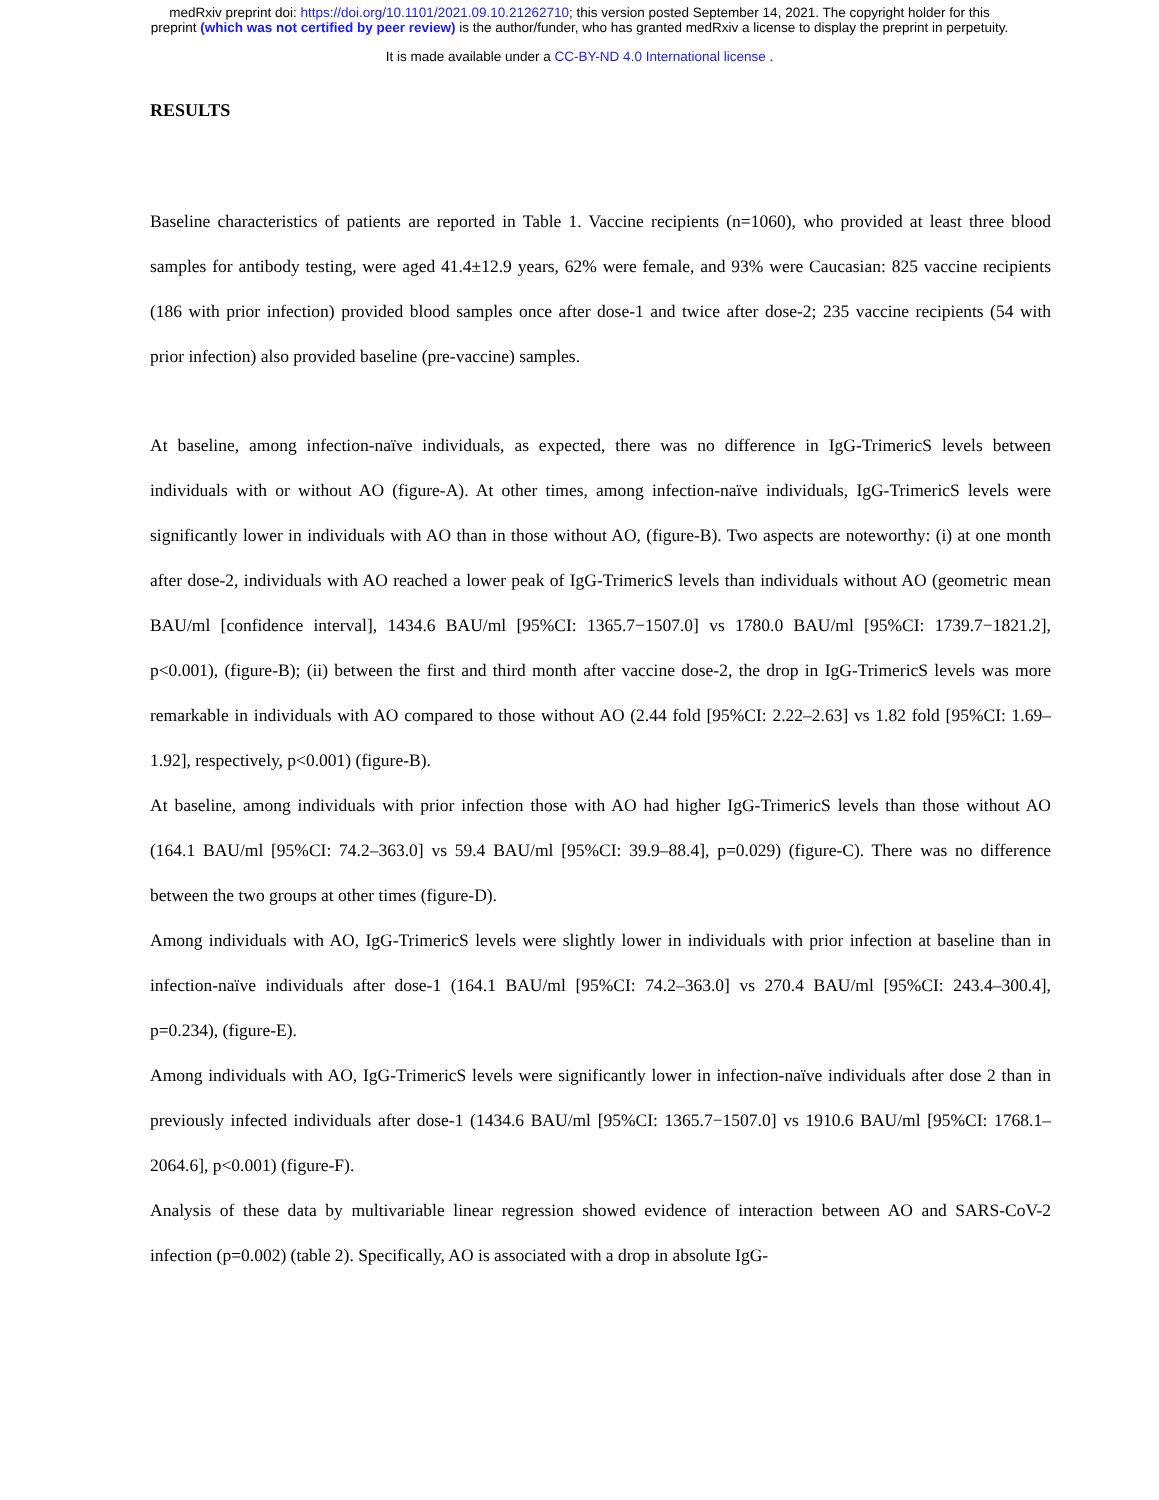medRxiv preprint doi: https://doi.org/10.1101/2021.09.10.21262710; this version posted September 14, 2021. The copyright holder for this
preprint (which was not certified by peer review) is the author/funder, who has granted medRxiv a license to display the preprint in perpetuity.
It is made available under a CC-BY-ND 4.0 International license .
RESULTS
Baseline characteristics of patients are reported in Table 1. Vaccine recipients (n=1060), who provided at least three blood samples for antibody testing, were aged 41.4±12.9 years, 62% were female, and 93% were Caucasian: 825 vaccine recipients (186 with prior infection) provided blood samples once after dose-1 and twice after dose-2; 235 vaccine recipients (54 with prior infection) also provided baseline (pre-vaccine) samples.
At baseline, among infection-naïve individuals, as expected, there was no difference in IgG-TrimericS levels between individuals with or without AO (figure-A). At other times, among infection-naïve individuals, IgG-TrimericS levels were significantly lower in individuals with AO than in those without AO, (figure-B). Two aspects are noteworthy: (i) at one month after dose-2, individuals with AO reached a lower peak of IgG-TrimericS levels than individuals without AO (geometric mean BAU/ml [confidence interval], 1434.6 BAU/ml [95%CI: 1365.7−1507.0] vs 1780.0 BAU/ml [95%CI: 1739.7−1821.2], p<0.001), (figure-B); (ii) between the first and third month after vaccine dose-2, the drop in IgG-TrimericS levels was more remarkable in individuals with AO compared to those without AO (2.44 fold [95%CI: 2.22–2.63] vs 1.82 fold [95%CI: 1.69–1.92], respectively, p<0.001) (figure-B).
At baseline, among individuals with prior infection those with AO had higher IgG-TrimericS levels than those without AO (164.1 BAU/ml [95%CI: 74.2–363.0] vs 59.4 BAU/ml [95%CI: 39.9–88.4], p=0.029) (figure-C). There was no difference between the two groups at other times (figure-D).
Among individuals with AO, IgG-TrimericS levels were slightly lower in individuals with prior infection at baseline than in infection-naïve individuals after dose-1 (164.1 BAU/ml [95%CI: 74.2–363.0] vs 270.4 BAU/ml [95%CI: 243.4–300.4], p=0.234), (figure-E).
Among individuals with AO, IgG-TrimericS levels were significantly lower in infection-naïve individuals after dose 2 than in previously infected individuals after dose-1 (1434.6 BAU/ml [95%CI: 1365.7−1507.0] vs 1910.6 BAU/ml [95%CI: 1768.1–2064.6], p<0.001) (figure-F).
Analysis of these data by multivariable linear regression showed evidence of interaction between AO and SARS-CoV-2 infection (p=0.002) (table 2). Specifically, AO is associated with a drop in absolute IgG-